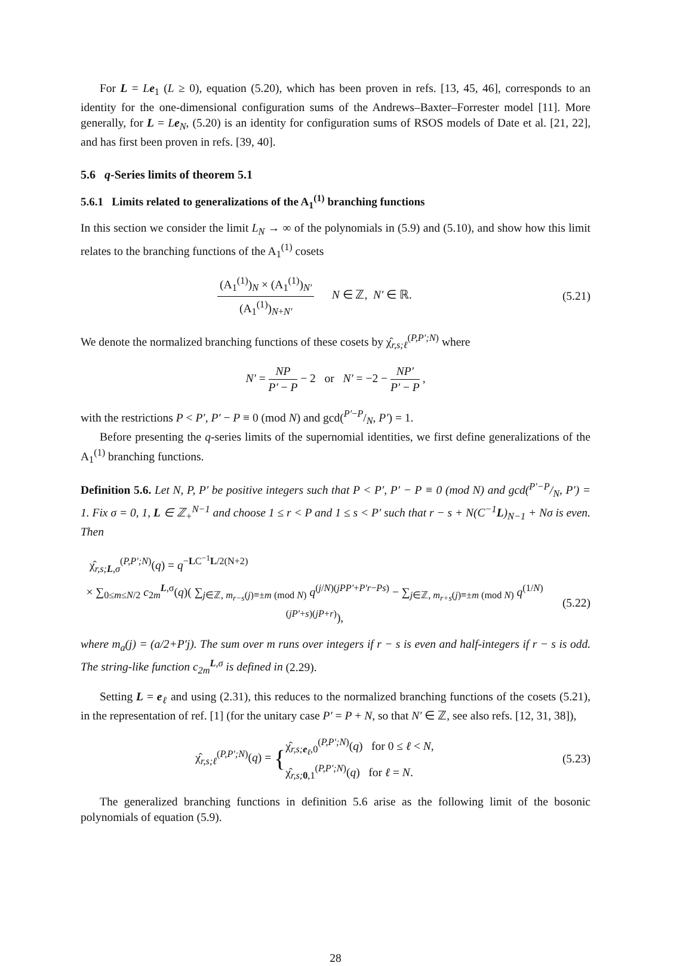For L = Le<sub>1</sub> (L ≥ 0), equation (5.20), which has been proven in refs. [13, 45, 46], corresponds to an identity for the one-dimensional configuration sums of the Andrews–Baxter–Forrester model [11]. More generally, for L = Le<sub>N</sub>, (5.20) is an identity for configuration sums of RSOS models of Date et al. [21, 22], and has first been proven in refs. [39, 40].
5.6 q-Series limits of theorem 5.1
5.6.1 Limits related to generalizations of the A<sub>1</sub><sup>(1)</sup> branching functions
In this section we consider the limit L<sub>N</sub> → ∞ of the polynomials in (5.9) and (5.10), and show how this limit relates to the branching functions of the A<sub>1</sub><sup>(1)</sup> cosets
(A<sub>1</sub><sup>(1)</sup>)<sub>N</sub> × (A<sub>1</sub><sup>(1)</sup>)<sub>N′</sub> (A<sub>1</sub><sup>(1)</sup>)<sub>N+N′</sub> N ∈ ℤ, N′ ∈ ℝ.
(5.21)
We denote the normalized branching functions of these cosets by χ̂<sub>r,s;ℓ</sub><sup>(P,P′;N)</sup> where
N′ = NP P′ − P − 2 or N′ = −2 − NP′ P′ − P ,
with the restrictions P < P′, P′ − P ≡ 0 (mod N) and gcd(P′−P/N, P′) = 1.
Before presenting the q-series limits of the supernomial identities, we first define generalizations of the A<sub>1</sub><sup>(1)</sup> branching functions.
Definition 5.6. Let N, P, P′ be positive integers such that P < P′, P′ − P ≡ 0 (mod N) and gcd(P′−P/N, P′) = 1. Fix σ = 0, 1, L ∈ ℤ<sub>+</sub><sup>N−1</sup> and choose 1 ≤ r < P and 1 ≤ s < P′ such that r − s + N(C<sup>−1</sup>L)<sub>N−1</sub> + Nσ is even. Then
χ̂<sub>r,s;L,σ</sub><sup>(P,P′;N)</sup>(q) = q<sup>−LC<sup>−1</sup>L/2(N+2)</sup>
× ∑<sub>0≤m≤N/2</sub> c<sub>2m</sub><sup>L,σ</sup>(q)( ∑<sub>j∈ℤ, m<sub>r−s</sub>(j)≡±m (mod N)</sub> q<sup>(j/N)(jPP′+P′r−Ps)</sup> − ∑<sub>j∈ℤ, m<sub>r+s</sub>(j)≡±m (mod N)</sub> q<sup>(1/N)(jP′+s)(jP+r)</sup>),
(5.22)
where m<sub>a</sub>(j) = (a/2+P′j). The sum over m runs over integers if r − s is even and half-integers if r − s is odd. The string-like function c<sub>2m</sub><sup>L,σ</sup> is defined in (2.29).
Setting L = e<sub>ℓ</sub> and using (2.31), this reduces to the normalized branching functions of the cosets (5.21), in the representation of ref. [1] (for the unitary case P′ = P + N, so that N′ ∈ ℤ, see also refs. [12, 31, 38]),
χ̂<sub>r,s;ℓ</sub><sup>(P,P′;N)</sup>(q) = {χ̂<sub>r,s;e<sub>ℓ</sub>,0</sub><sup>(P,P′;N)</sup>(q) for 0 ≤ ℓ < N, χ̂<sub>r,s; 0,1</sub><sup>(P,P′;N)</sup>(q) for ℓ = N.
(5.23)
The generalized branching functions in definition 5.6 arise as the following limit of the bosonic polynomials of equation (5.9).
28